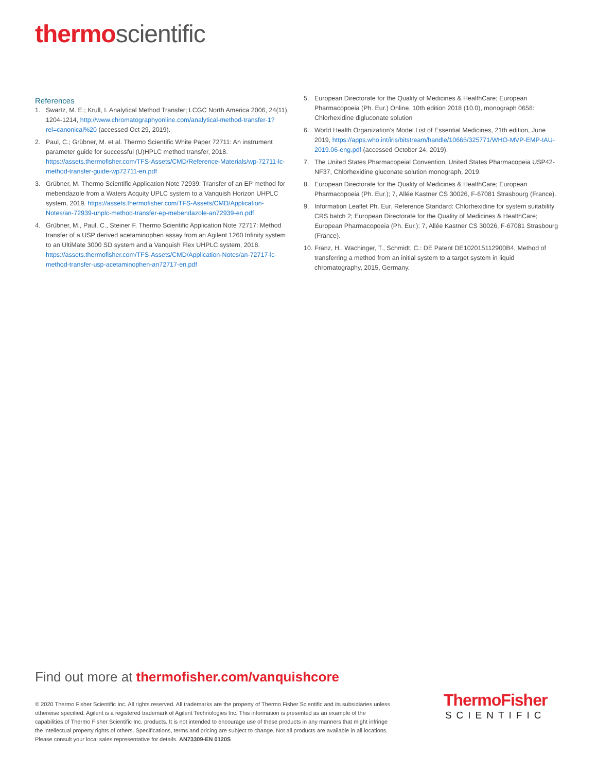thermo scientific
References
1. Swartz, M. E.; Krull, I. Analytical Method Transfer; LCGC North America 2006, 24(11), 1204-1214, http://www.chromatographyonline.com/analytical-method-transfer-1?rel=canonical%20 (accessed Oct 29, 2019).
2. Paul, C.; Grübner, M. et al. Thermo Scientific White Paper 72711: An instrument parameter guide for successful (U)HPLC method transfer, 2018. https://assets.thermofisher.com/TFS-Assets/CMD/Reference-Materials/wp-72711-lc-method-transfer-guide-wp72711-en.pdf
3. Grübner, M. Thermo Scientific Application Note 72939: Transfer of an EP method for mebendazole from a Waters Acquity UPLC system to a Vanquish Horizon UHPLC system, 2019. https://assets.thermofisher.com/TFS-Assets/CMD/Application-Notes/an-72939-uhplc-method-transfer-ep-mebendazole-an72939-en.pdf
4. Grübner, M., Paul, C., Steiner F. Thermo Scientific Application Note 72717: Method transfer of a USP derived acetaminophen assay from an Agilent 1260 Infinity system to an UltiMate 3000 SD system and a Vanquish Flex UHPLC system, 2018. https://assets.thermofisher.com/TFS-Assets/CMD/Application-Notes/an-72717-lc-method-transfer-usp-acetaminophen-an72717-en.pdf
5. European Directorate for the Quality of Medicines & HealthCare; European Pharmacopoeia (Ph. Eur.) Online, 10th edition 2018 (10.0), monograph 0658: Chlorhexidine digluconate solution
6. World Health Organization’s Model List of Essential Medicines, 21th edition, June 2019, https://apps.who.int/iris/bitstream/handle/10665/325771/WHO-MVP-EMP-IAU-2019.06-eng.pdf (accessed October 24, 2019).
7. The United States Pharmacopeial Convention, United States Pharmacopeia USP42-NF37, Chlorhexidine gluconate solution monograph, 2019.
8. European Directorate for the Quality of Medicines & HealthCare; European Pharmacopoeia (Ph. Eur.); 7, Allée Kastner CS 30026, F-67081 Strasbourg (France).
9. Information Leaflet Ph. Eur. Reference Standard: Chlorhexidine for system suitability CRS batch 2; European Directorate for the Quality of Medicines & HealthCare; European Pharmacopoeia (Ph. Eur.); 7, Allée Kastner CS 30026, F-67081 Strasbourg (France).
10. Franz, H., Wachinger, T., Schmidt, C.: DE Patent DE102015112900B4, Method of transferring a method from an initial system to a target system in liquid chromatography, 2015, Germany.
Find out more at thermofisher.com/vanquishcore
© 2020 Thermo Fisher Scientific Inc. All rights reserved. All trademarks are the property of Thermo Fisher Scientific and its subsidiaries unless otherwise specified. Agilent is a registered trademark of Agilent Technologies Inc. This information is presented as an example of the capabilities of Thermo Fisher Scientific Inc. products. It is not intended to encourage use of these products in any manners that might infringe the intellectual property rights of others. Specifications, terms and pricing are subject to change. Not all products are available in all locations. Please consult your local sales representative for details. AN73309-EN 0120S
ThermoFisher
SCIENTIFIC